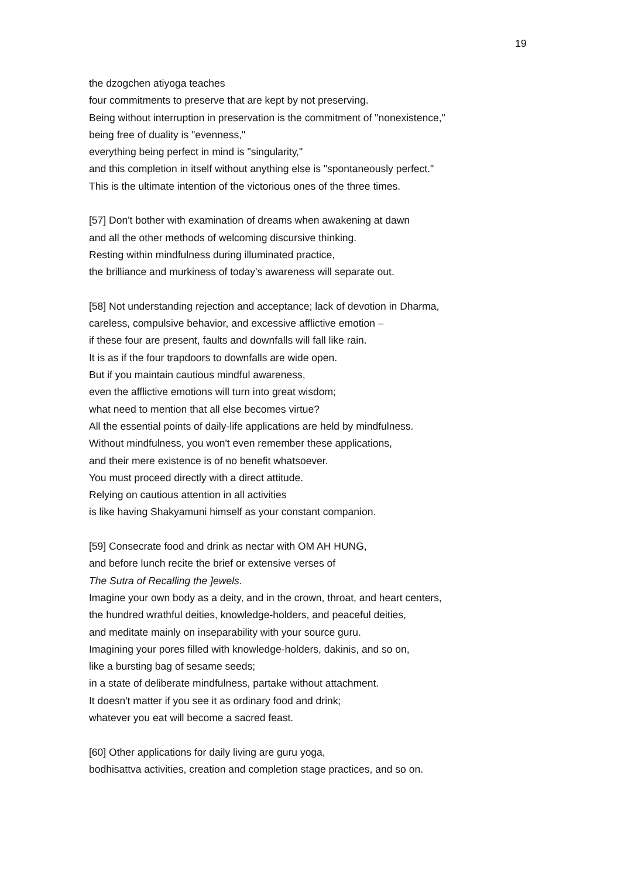19
the dzogchen atiyoga teaches
four commitments to preserve that are kept by not preserving.
Being without interruption in preservation is the commitment of "nonexistence,"
being free of duality is "evenness,"
everything being perfect in mind is "singularity,"
and this completion in itself without anything else is "spontaneously perfect."
This is the ultimate intention of the victorious ones of the three times.
[57] Don't bother with examination of dreams when awakening at dawn
and all the other methods of welcoming discursive thinking.
Resting within mindfulness during illuminated practice,
the brilliance and murkiness of today's awareness will separate out.
[58] Not understanding rejection and acceptance; lack of devotion in Dharma,
careless, compulsive behavior, and excessive afflictive emotion –
if these four are present, faults and downfalls will fall like rain.
It is as if the four trapdoors to downfalls are wide open.
But if you maintain cautious mindful awareness,
even the afflictive emotions will turn into great wisdom;
what need to mention that all else becomes virtue?
All the essential points of daily-life applications are held by mindfulness.
Without mindfulness, you won't even remember these applications,
and their mere existence is of no benefit whatsoever.
You must proceed directly with a direct attitude.
Relying on cautious attention in all activities
is like having Shakyamuni himself as your constant companion.
[59] Consecrate food and drink as nectar with OM AH HUNG,
and before lunch recite the brief or extensive verses of
The Sutra of Recalling the ]ewels.
Imagine your own body as a deity, and in the crown, throat, and heart centers,
the hundred wrathful deities, knowledge-holders, and peaceful deities,
and meditate mainly on inseparability with your source guru.
Imagining your pores filled with knowledge-holders, dakinis, and so on,
like a bursting bag of sesame seeds;
in a state of deliberate mindfulness, partake without attachment.
It doesn't matter if you see it as ordinary food and drink;
whatever you eat will become a sacred feast.
[60] Other applications for daily living are guru yoga,
bodhisattva activities, creation and completion stage practices, and so on.